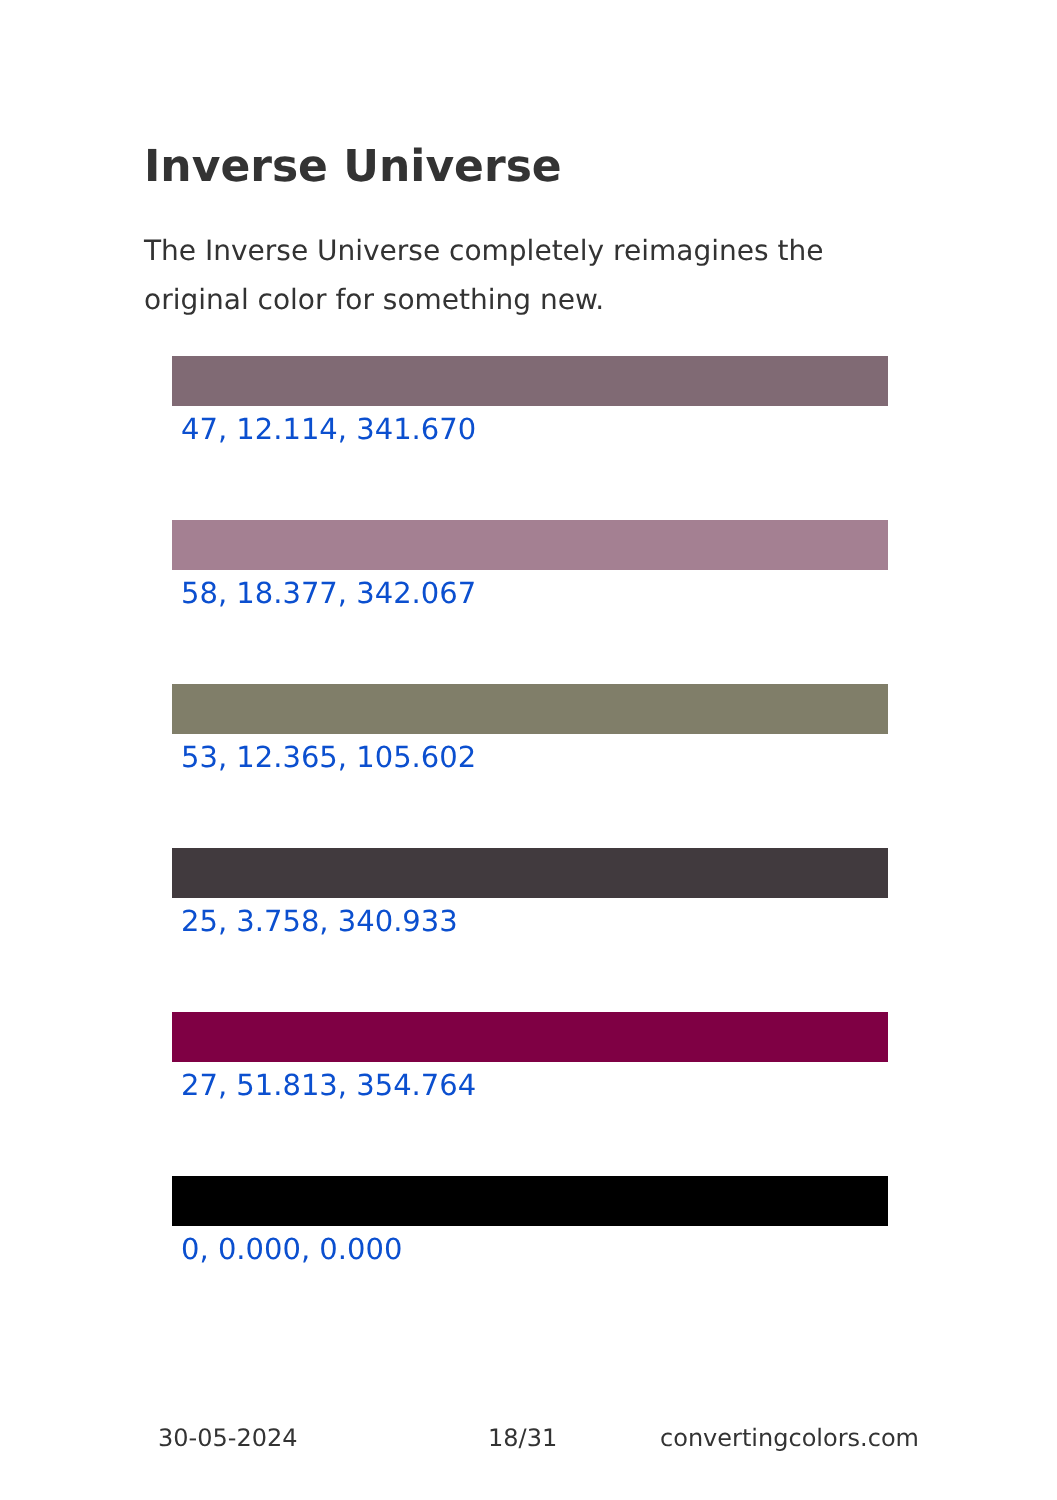Inverse Universe
The Inverse Universe completely reimagines the original color for something new.
47, 12.114, 341.670
58, 18.377, 342.067
53, 12.365, 105.602
25, 3.758, 340.933
27, 51.813, 354.764
0, 0.000, 0.000
30-05-2024 18/31 convertingcolors.com